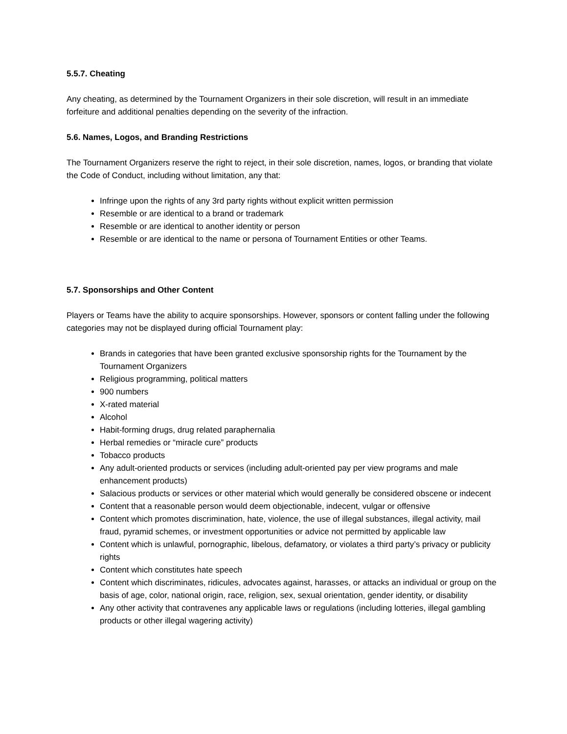5.5.7. Cheating
Any cheating, as determined by the Tournament Organizers in their sole discretion, will result in an immediate forfeiture and additional penalties depending on the severity of the infraction.
5.6. Names, Logos, and Branding Restrictions
The Tournament Organizers reserve the right to reject, in their sole discretion, names, logos, or branding that violate the Code of Conduct, including without limitation, any that:
Infringe upon the rights of any 3rd party rights without explicit written permission
Resemble or are identical to a brand or trademark
Resemble or are identical to another identity or person
Resemble or are identical to the name or persona of Tournament Entities or other Teams.
5.7. Sponsorships and Other Content
Players or Teams have the ability to acquire sponsorships. However, sponsors or content falling under the following categories may not be displayed during official Tournament play:
Brands in categories that have been granted exclusive sponsorship rights for the Tournament by the Tournament Organizers
Religious programming, political matters
900 numbers
X-rated material
Alcohol
Habit-forming drugs, drug related paraphernalia
Herbal remedies or “miracle cure” products
Tobacco products
Any adult-oriented products or services (including adult-oriented pay per view programs and male enhancement products)
Salacious products or services or other material which would generally be considered obscene or indecent
Content that a reasonable person would deem objectionable, indecent, vulgar or offensive
Content which promotes discrimination, hate, violence, the use of illegal substances, illegal activity, mail fraud, pyramid schemes, or investment opportunities or advice not permitted by applicable law
Content which is unlawful, pornographic, libelous, defamatory, or violates a third party’s privacy or publicity rights
Content which constitutes hate speech
Content which discriminates, ridicules, advocates against, harasses, or attacks an individual or group on the basis of age, color, national origin, race, religion, sex, sexual orientation, gender identity, or disability
Any other activity that contravenes any applicable laws or regulations (including lotteries, illegal gambling products or other illegal wagering activity)